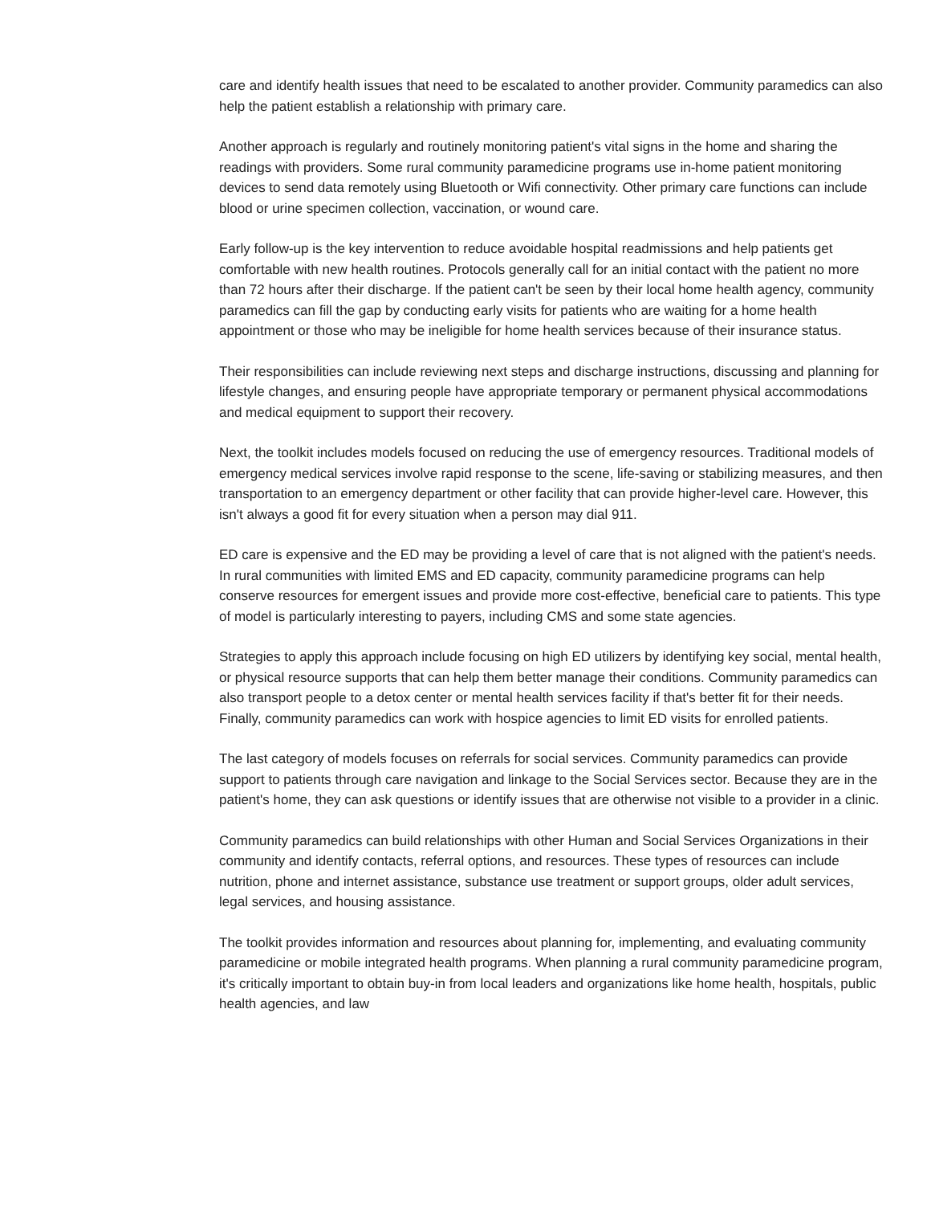care and identify health issues that need to be escalated to another provider. Community paramedics can also help the patient establish a relationship with primary care.
Another approach is regularly and routinely monitoring patient's vital signs in the home and sharing the readings with providers. Some rural community paramedicine programs use in-home patient monitoring devices to send data remotely using Bluetooth or Wifi connectivity. Other primary care functions can include blood or urine specimen collection, vaccination, or wound care.
Early follow-up is the key intervention to reduce avoidable hospital readmissions and help patients get comfortable with new health routines. Protocols generally call for an initial contact with the patient no more than 72 hours after their discharge. If the patient can't be seen by their local home health agency, community paramedics can fill the gap by conducting early visits for patients who are waiting for a home health appointment or those who may be ineligible for home health services because of their insurance status.
Their responsibilities can include reviewing next steps and discharge instructions, discussing and planning for lifestyle changes, and ensuring people have appropriate temporary or permanent physical accommodations and medical equipment to support their recovery.
Next, the toolkit includes models focused on reducing the use of emergency resources. Traditional models of emergency medical services involve rapid response to the scene, life-saving or stabilizing measures, and then transportation to an emergency department or other facility that can provide higher-level care. However, this isn't always a good fit for every situation when a person may dial 911.
ED care is expensive and the ED may be providing a level of care that is not aligned with the patient's needs. In rural communities with limited EMS and ED capacity, community paramedicine programs can help conserve resources for emergent issues and provide more cost-effective, beneficial care to patients. This type of model is particularly interesting to payers, including CMS and some state agencies.
Strategies to apply this approach include focusing on high ED utilizers by identifying key social, mental health, or physical resource supports that can help them better manage their conditions. Community paramedics can also transport people to a detox center or mental health services facility if that's better fit for their needs. Finally, community paramedics can work with hospice agencies to limit ED visits for enrolled patients.
The last category of models focuses on referrals for social services. Community paramedics can provide support to patients through care navigation and linkage to the Social Services sector. Because they are in the patient's home, they can ask questions or identify issues that are otherwise not visible to a provider in a clinic.
Community paramedics can build relationships with other Human and Social Services Organizations in their community and identify contacts, referral options, and resources. These types of resources can include nutrition, phone and internet assistance, substance use treatment or support groups, older adult services, legal services, and housing assistance.
The toolkit provides information and resources about planning for, implementing, and evaluating community paramedicine or mobile integrated health programs. When planning a rural community paramedicine program, it's critically important to obtain buy-in from local leaders and organizations like home health, hospitals, public health agencies, and law